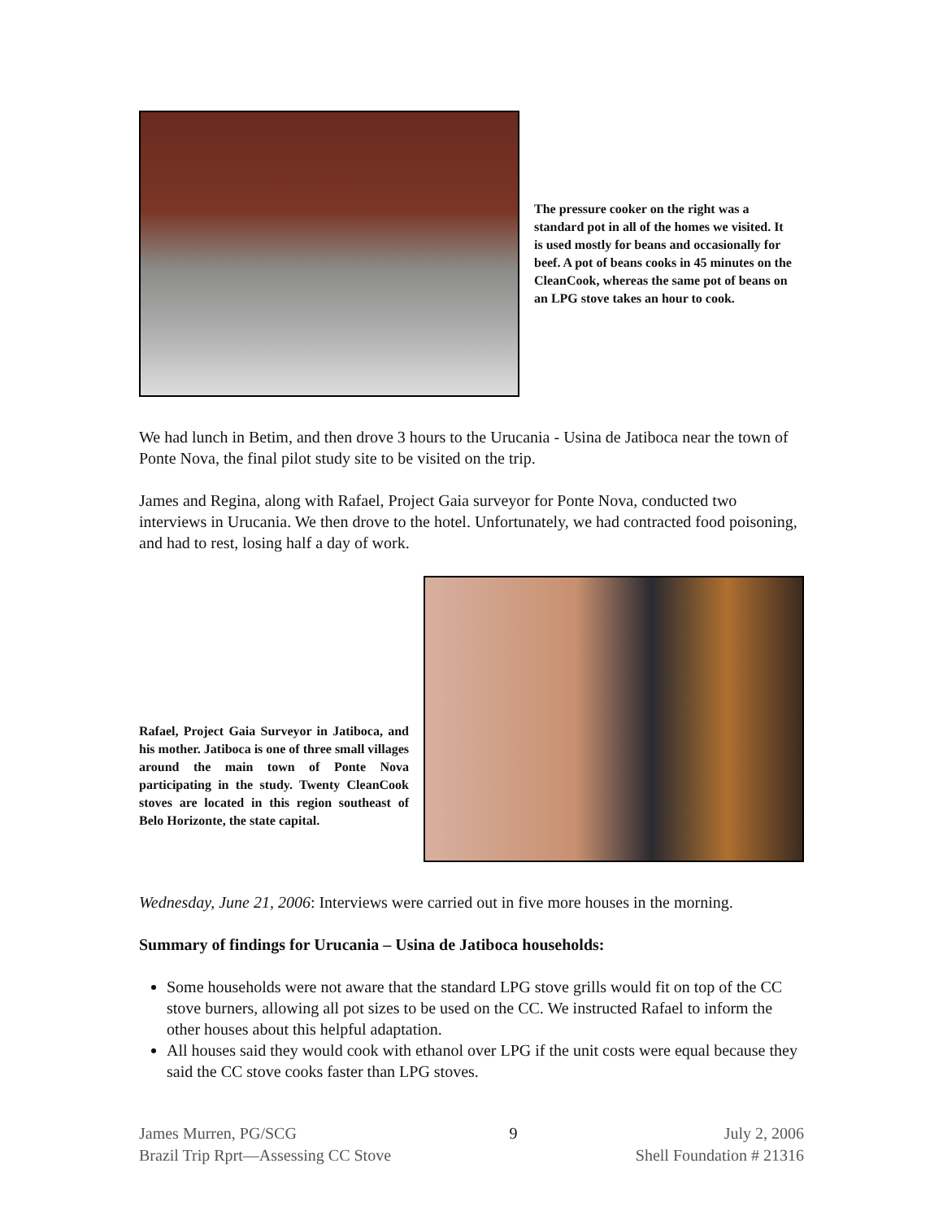The pressure cooker on the right was a standard pot in all of the homes we visited. It is used mostly for beans and occasionally for beef. A pot of beans cooks in 45 minutes on the CleanCook, whereas the same pot of beans on an LPG stove takes an hour to cook.
We had lunch in Betim, and then drove 3 hours to the Urucania - Usina de Jatiboca near the town of Ponte Nova, the final pilot study site to be visited on the trip.
James and Regina, along with Rafael, Project Gaia surveyor for Ponte Nova, conducted two interviews in Urucania. We then drove to the hotel. Unfortunately, we had contracted food poisoning, and had to rest, losing half a day of work.
Rafael, Project Gaia Surveyor in Jatiboca, and his mother. Jatiboca is one of three small villages around the main town of Ponte Nova participating in the study. Twenty CleanCook stoves are located in this region southeast of Belo Horizonte, the state capital.
Wednesday, June 21, 2006: Interviews were carried out in five more houses in the morning.
Summary of findings for Urucania – Usina de Jatiboca households:
Some households were not aware that the standard LPG stove grills would fit on top of the CC stove burners, allowing all pot sizes to be used on the CC. We instructed Rafael to inform the other houses about this helpful adaptation.
All houses said they would cook with ethanol over LPG if the unit costs were equal because they said the CC stove cooks faster than LPG stoves.
James Murren, PG/SCG
Brazil Trip Rprt—Assessing CC Stove
9 July 2, 2006
Shell Foundation # 21316